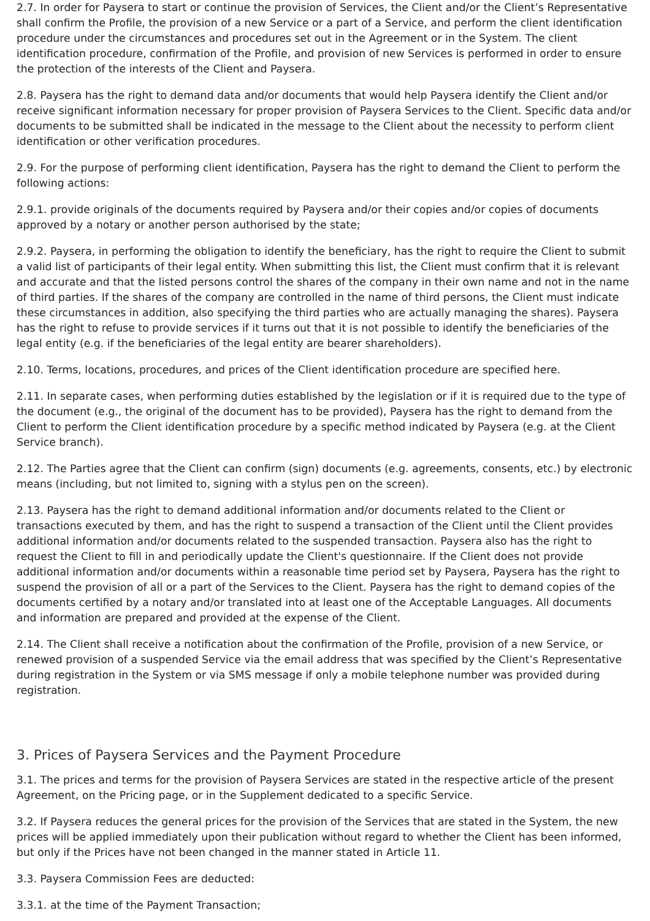2.7. In order for Paysera to start or continue the provision of Services, the Client and/or the Client’s Representative shall confirm the Profile, the provision of a new Service or a part of a Service, and perform the client identification procedure under the circumstances and procedures set out in the Agreement or in the System. The client identification procedure, confirmation of the Profile, and provision of new Services is performed in order to ensure the protection of the interests of the Client and Paysera.
2.8. Paysera has the right to demand data and/or documents that would help Paysera identify the Client and/or receive significant information necessary for proper provision of Paysera Services to the Client. Specific data and/or documents to be submitted shall be indicated in the message to the Client about the necessity to perform client identification or other verification procedures.
2.9. For the purpose of performing client identification, Paysera has the right to demand the Client to perform the following actions:
2.9.1. provide originals of the documents required by Paysera and/or their copies and/or copies of documents approved by a notary or another person authorised by the state;
2.9.2. Paysera, in performing the obligation to identify the beneficiary, has the right to require the Client to submit a valid list of participants of their legal entity. When submitting this list, the Client must confirm that it is relevant and accurate and that the listed persons control the shares of the company in their own name and not in the name of third parties. If the shares of the company are controlled in the name of third persons, the Client must indicate these circumstances in addition, also specifying the third parties who are actually managing the shares). Paysera has the right to refuse to provide services if it turns out that it is not possible to identify the beneficiaries of the legal entity (e.g. if the beneficiaries of the legal entity are bearer shareholders).
2.10. Terms, locations, procedures, and prices of the Client identification procedure are specified here.
2.11. In separate cases, when performing duties established by the legislation or if it is required due to the type of the document (e.g., the original of the document has to be provided), Paysera has the right to demand from the Client to perform the Client identification procedure by a specific method indicated by Paysera (e.g. at the Client Service branch).
2.12. The Parties agree that the Client can confirm (sign) documents (e.g. agreements, consents, etc.) by electronic means (including, but not limited to, signing with a stylus pen on the screen).
2.13. Paysera has the right to demand additional information and/or documents related to the Client or transactions executed by them, and has the right to suspend a transaction of the Client until the Client provides additional information and/or documents related to the suspended transaction. Paysera also has the right to request the Client to fill in and periodically update the Client's questionnaire. If the Client does not provide additional information and/or documents within a reasonable time period set by Paysera, Paysera has the right to suspend the provision of all or a part of the Services to the Client. Paysera has the right to demand copies of the documents certified by a notary and/or translated into at least one of the Acceptable Languages. All documents and information are prepared and provided at the expense of the Client.
2.14. The Client shall receive a notification about the confirmation of the Profile, provision of a new Service, or renewed provision of a suspended Service via the email address that was specified by the Client’s Representative during registration in the System or via SMS message if only a mobile telephone number was provided during registration.
3. Prices of Paysera Services and the Payment Procedure
3.1. The prices and terms for the provision of Paysera Services are stated in the respective article of the present Agreement, on the Pricing page, or in the Supplement dedicated to a specific Service.
3.2. If Paysera reduces the general prices for the provision of the Services that are stated in the System, the new prices will be applied immediately upon their publication without regard to whether the Client has been informed, but only if the Prices have not been changed in the manner stated in Article 11.
3.3. Paysera Commission Fees are deducted:
3.3.1. at the time of the Payment Transaction;